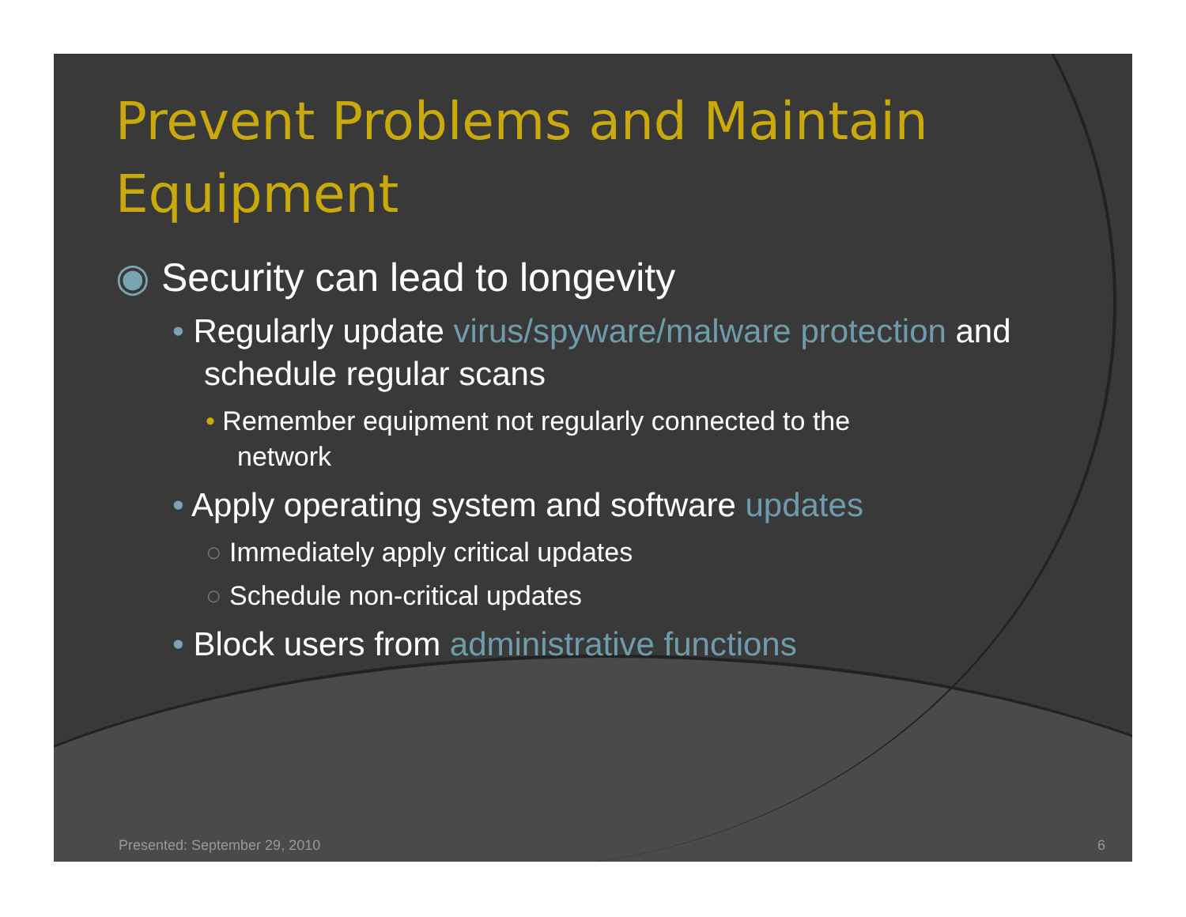Prevent Problems and Maintain Equipment
◉ Security can lead to longevity
• Regularly update virus/spyware/malware protection and schedule regular scans
• Remember equipment not regularly connected to the network
• Apply operating system and software updates
○ Immediately apply critical updates
○ Schedule non-critical updates
• Block users from administrative functions
Presented: September 29, 2010 6